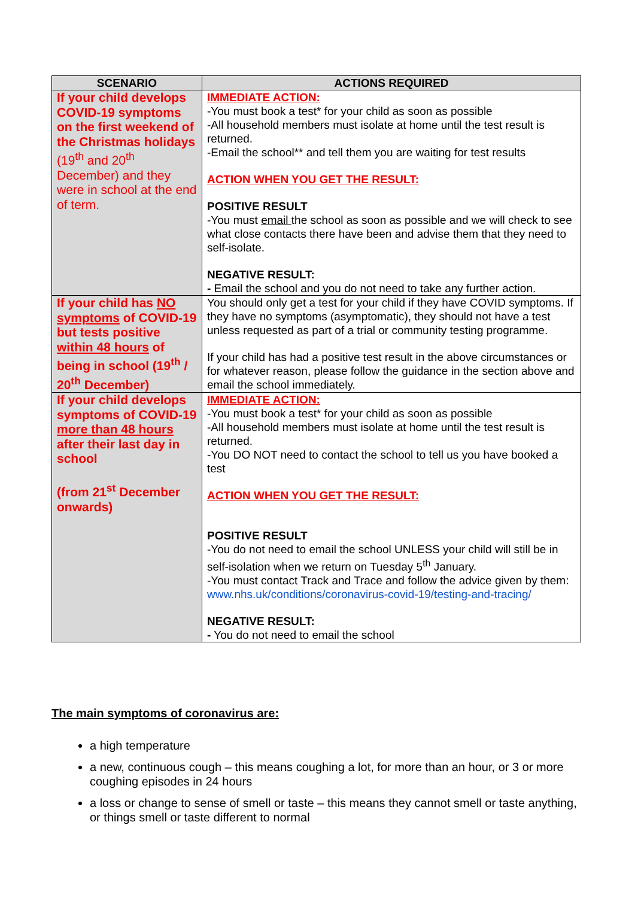| SCENARIO | ACTIONS REQUIRED |
| --- | --- |
| If your child develops COVID-19 symptoms on the first weekend of the Christmas holidays (19<sup>th</sup> and 20<sup>th</sup> December) and they were in school at the end of term. | IMMEDIATE ACTION: -You must book a test* for your child as soon as possible -All household members must isolate at home until the test result is returned. -Email the school** and tell them you are waiting for test results ACTION WHEN YOU GET THE RESULT: POSITIVE RESULT -You must email the school as soon as possible and we will check to see what close contacts there have been and advise them that they need to self-isolate. NEGATIVE RESULT: - Email the school and you do not need to take any further action. |
| If your child has NO symptoms of COVID-19 but tests positive within 48 hours of being in school (19<sup>th</sup> / 20<sup>th</sup> December) | You should only get a test for your child if they have COVID symptoms. If they have no symptoms (asymptomatic), they should not have a test unless requested as part of a trial or community testing programme. If your child has had a positive test result in the above circumstances or for whatever reason, please follow the guidance in the section above and email the school immediately. |
| If your child develops symptoms of COVID-19 more than 48 hours after their last day in school (from 21<sup>st</sup> December onwards) | IMMEDIATE ACTION: -You must book a test* for your child as soon as possible -All household members must isolate at home until the test result is returned. -You DO NOT need to contact the school to tell us you have booked a test ACTION WHEN YOU GET THE RESULT: POSITIVE RESULT -You do not need to email the school UNLESS your child will still be in self-isolation when we return on Tuesday 5<sup>th</sup> January. -You must contact Track and Trace and follow the advice given by them: www.nhs.uk/conditions/coronavirus-covid-19/testing-and-tracing/ NEGATIVE RESULT: - You do not need to email the school |
The main symptoms of coronavirus are:
a high temperature
a new, continuous cough – this means coughing a lot, for more than an hour, or 3 or more coughing episodes in 24 hours
a loss or change to sense of smell or taste – this means they cannot smell or taste anything, or things smell or taste different to normal